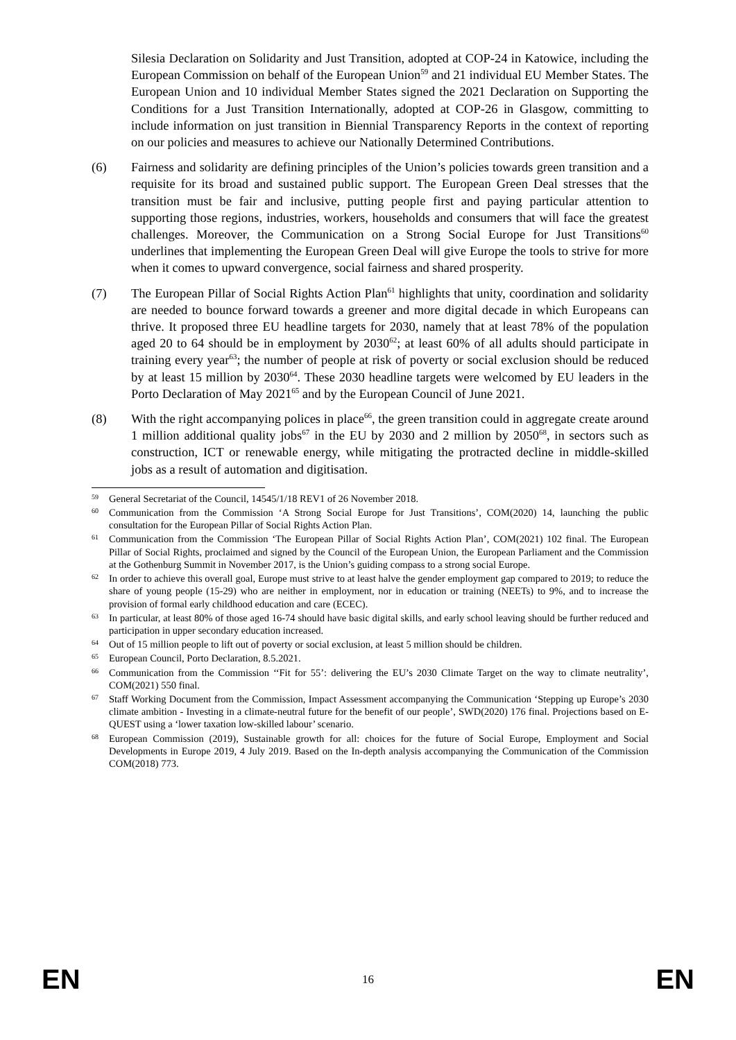Silesia Declaration on Solidarity and Just Transition, adopted at COP-24 in Katowice, including the European Commission on behalf of the European Union<sup>59</sup> and 21 individual EU Member States. The European Union and 10 individual Member States signed the 2021 Declaration on Supporting the Conditions for a Just Transition Internationally, adopted at COP-26 in Glasgow, committing to include information on just transition in Biennial Transparency Reports in the context of reporting on our policies and measures to achieve our Nationally Determined Contributions.
(6) Fairness and solidarity are defining principles of the Union’s policies towards green transition and a requisite for its broad and sustained public support. The European Green Deal stresses that the transition must be fair and inclusive, putting people first and paying particular attention to supporting those regions, industries, workers, households and consumers that will face the greatest challenges. Moreover, the Communication on a Strong Social Europe for Just Transitions<sup>60</sup> underlines that implementing the European Green Deal will give Europe the tools to strive for more when it comes to upward convergence, social fairness and shared prosperity.
(7) The European Pillar of Social Rights Action Plan<sup>61</sup> highlights that unity, coordination and solidarity are needed to bounce forward towards a greener and more digital decade in which Europeans can thrive. It proposed three EU headline targets for 2030, namely that at least 78% of the population aged 20 to 64 should be in employment by 2030<sup>62</sup>; at least 60% of all adults should participate in training every year<sup>63</sup>; the number of people at risk of poverty or social exclusion should be reduced by at least 15 million by 2030<sup>64</sup>. These 2030 headline targets were welcomed by EU leaders in the Porto Declaration of May 2021<sup>65</sup> and by the European Council of June 2021.
(8) With the right accompanying polices in place<sup>66</sup>, the green transition could in aggregate create around 1 million additional quality jobs<sup>67</sup> in the EU by 2030 and 2 million by 2050<sup>68</sup>, in sectors such as construction, ICT or renewable energy, while mitigating the protracted decline in middle-skilled jobs as a result of automation and digitisation.
59
General Secretariat of the Council, 14545/1/18 REV1 of 26 November 2018.
60
Communication from the Commission ‘A Strong Social Europe for Just Transitions’, COM(2020) 14, launching the public consultation for the European Pillar of Social Rights Action Plan.
61
Communication from the Commission ‘The European Pillar of Social Rights Action Plan’, COM(2021) 102 final. The European Pillar of Social Rights, proclaimed and signed by the Council of the European Union, the European Parliament and the Commission at the Gothenburg Summit in November 2017, is the Union’s guiding compass to a strong social Europe.
62
In order to achieve this overall goal, Europe must strive to at least halve the gender employment gap compared to 2019; to reduce the share of young people (15-29) who are neither in employment, nor in education or training (NEETs) to 9%, and to increase the provision of formal early childhood education and care (ECEC).
63
In particular, at least 80% of those aged 16-74 should have basic digital skills, and early school leaving should be further reduced and participation in upper secondary education increased.
64
Out of 15 million people to lift out of poverty or social exclusion, at least 5 million should be children.
65
European Council, Porto Declaration, 8.5.2021.
66
Communication from the Commission ‘‘Fit for 55’: delivering the EU’s 2030 Climate Target on the way to climate neutrality’, COM(2021) 550 final.
67
Staff Working Document from the Commission, Impact Assessment accompanying the Communication ‘Stepping up Europe’s 2030 climate ambition - Investing in a climate-neutral future for the benefit of our people’, SWD(2020) 176 final. Projections based on E-QUEST using a ‘lower taxation low-skilled labour’ scenario.
68
European Commission (2019), Sustainable growth for all: choices for the future of Social Europe, Employment and Social Developments in Europe 2019, 4 July 2019. Based on the In-depth analysis accompanying the Communication of the Commission COM(2018) 773.
EN
16
EN